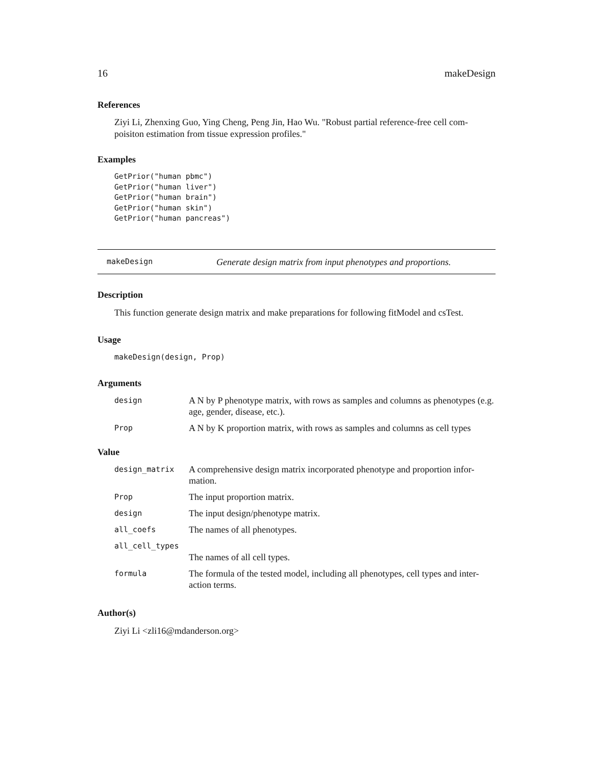16 makeDesign
References
Ziyi Li, Zhenxing Guo, Ying Cheng, Peng Jin, Hao Wu. "Robust partial reference-free cell com-poisiton estimation from tissue expression profiles."
Examples
GetPrior("human pbmc")
GetPrior("human liver")
GetPrior("human brain")
GetPrior("human skin")
GetPrior("human pancreas")
makeDesign Generate design matrix from input phenotypes and proportions.
Description
This function generate design matrix and make preparations for following fitModel and csTest.
Usage
makeDesign(design, Prop)
Arguments
| design | A N by P phenotype matrix, with rows as samples and columns as phenotypes (e.g. age, gender, disease, etc.). |
| Prop | A N by K proportion matrix, with rows as samples and columns as cell types |
Value
| design_matrix | A comprehensive design matrix incorporated phenotype and proportion infor-mation. |
| Prop | The input proportion matrix. |
| design | The input design/phenotype matrix. |
| all_coefs | The names of all phenotypes. |
| all_cell_types | |
| | The names of all cell types. |
| formula | The formula of the tested model, including all phenotypes, cell types and inter-action terms. |
Author(s)
Ziyi Li <zli16@mdanderson.org>